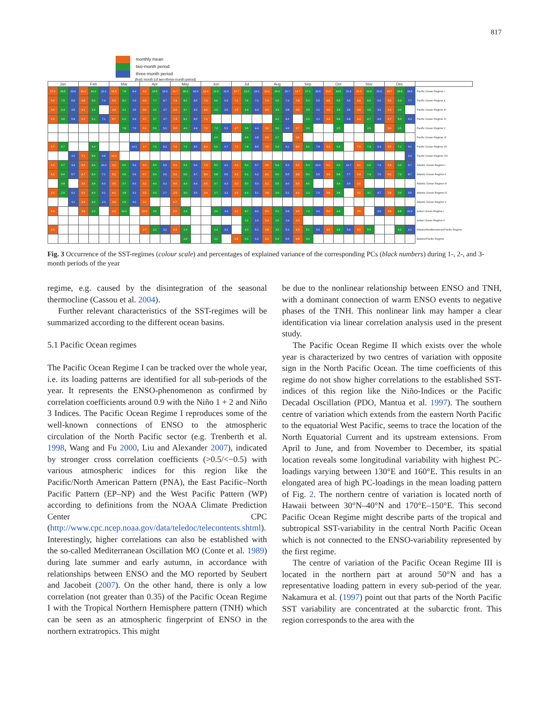817
monthly mean
two-month period
three-month period
(first) month (of two-/three-month period)
| Jan | | | Feb | | | Mar | | | Apr | | | May | | | Jun | | | Jul | | | Aug | | | Sep | | | Oct | | | Nov | | | Dec | | | |
| --- | --- | --- | --- | --- | --- | --- | --- | --- | --- | --- | --- | --- | --- | --- | --- | --- | --- | --- | --- | --- | --- | --- | --- | --- | --- | --- | --- | --- | --- | --- | --- | --- | --- | --- | --- | --- |
| 17.2 | 18.5 | 23.4 | 19.0 | 16.3 | 12.1 | 15.5 | 7.8 | 8.4 | 6.2 | 13.5 | 14.1 | 14.7 | 18.3 | 16.3 | 13.4 | 12.9 | 11.9 | 10.7 | 12.6 | 14.2 | 13.4 | 16.0 | 16.7 | 14.7 | 17.1 | 20.5 | 19.0 | 19.5 | 21.4 | 19.3 | 19.9 | 21.4 | 18.7 | 18.8 | 18.5 | Pacific Ocean Regime I |
| 6.6 | 7.5 | 5.9 | 6.8 | 6.9 | 7.3 | 5.6 | 8.2 | 6.4 | 6.6 | 7.7 | 8.7 | 7.4 | 8.1 | 8.5 | 7.2 | 6.6 | 6.3 | 7.1 | 7.6 | 7.2 | 7.0 | 6.6 | 7.2 | 7.8 | 6.3 | 5.5 | 4.6 | 6.5 | 6.6 | 4.0 | 6.6 | 6.6 | 5.2 | 6.3 | 7.7 | Pacific Ocean Regime II |
| 3.6 | 4.4 | 3.5 | 4.1 | 3.4 | | 3.4 | 3.1 | 3.5 | 3.6 | 3.2 | 3.7 | 2.1 | 3.7 | 4.0 | 4.5 | 2.2 | 3.6 | 4.5 | 4.4 | 4.4 | 4.0 | 3.3 | 3.8 | 3.5 | 3.5 | 3.1 | 3.2 | 3.4 | 3.6 | 3.8 | 3.9 | 3.2 | 2.4 | 3.3 | | Pacific Ocean Regime III |
| 4.0 | 3.8 | 5.8 | 4.1 | 5.1 | 7.1 | 5.7 | 6.2 | 6.4 | 3.7 | 3.7 | 3.7 | 7.4 | 8.1 | 8.5 | 7.2 | | | | | | | 4.1 | 4.6 | | 2.9 | 3.1 | 3.4 | 3.9 | 4.8 | 4.4 | 4.7 | 4.5 | 4.7 | 5.0 | 5.4 | Pacific Ocean Regime IV |
| | | | | | | | 7.8 | 7.6 | 6.1 | 5.6 | 5.1 | 5.6 | 4.6 | 4.4 | 7.2 | 7.2 | 5.3 | 4.7 | 3.6 | 4.4 | 3.1 | 5.0 | 4.6 | 1.7 | 3.6 | | | 2.5 | | | 2.6 | | 3.0 | 2.6 | | Pacific Ocean Regime V |
| | | | | | | | | | | | | | | | | 2.6 | | | 4.6 | 2.8 | 2.6 | 2.7 | | 2.8 | | | | | | | | | | | | Pacific Ocean Regime VI |
| 4.7 | 5.7 | | | 6.4 | | | | 14.1 | 9.7 | 7.6 | 8.2 | 7.6 | 7.6 | 8.5 | 8.4 | 6.6 | 6.7 | 7.6 | 7.8 | 8.5 | 7.0 | 6.4 | 6.1 | 8.6 | 6.6 | 7.8 | 5.3 | 6.4 | | 7.0 | 7.4 | 6.4 | 6.5 | 7.2 | 6.1 | Pacific Ocean Regime VII |
| | | 3.2 | 7.1 | 8.9 | 9.8 | 10.4 | | | | | | | | | | | | | | | | | | | | | | | | | | | | | 2.3 | Pacific Ocean Regime VIII |
| 6.0 | 6.7 | 3.4 | 5.9 | 6.9 | 10.0 | 3.1 | 5.0 | 5.2 | 5.0 | 5.6 | 5.6 | 5.9 | 5.3 | 6.0 | 7.3 | 5.0 | 4.1 | 6.1 | 5.0 | 5.7 | 3.5 | 5.4 | 5.3 | 5.1 | 5.3 | 13.9 | 5.1 | 6.0 | 12.7 | 8.1 | 6.6 | 7.9 | 6.3 | 6.6 | 6.7 | Atlantic Ocean Regime I |
| 6.1 | 6.6 | 5.7 | 4.7 | 5.3 | 7.1 | 5.2 | 6.5 | 6.6 | 6.7 | 6.6 | 6.6 | 6.1 | 6.0 | 6.7 | 5.0 | 5.8 | 5.5 | 5.3 | 6.1 | 6.2 | 4.1 | 5.0 | 5.5 | 4.8 | 5.0 | 5.5 | 3.9 | 5.8 | 7.7 | 6.4 | 7.4 | 7.6 | 5.0 | 7.2 | 8.7 | Atlantic Ocean Regime II |
| | 3.8 | | 3.9 | 3.8 | 4.3 | 3.0 | 3.7 | 4.0 | 3.2 | 4.0 | 4.1 | 4.6 | 4.3 | 4.4 | 4.5 | 4.7 | 4.3 | 5.0 | 5.0 | 5.0 | 5.1 | 5.5 | 4.0 | 5.0 | 4.6 | | | 3.4 | 3.0 | 2.9 | | | | | | Atlantic Ocean Regime III |
| 2.2 | 2.9 | 4.1 | 2.5 | 4.3 | 5.1 | 4.1 | 3.8 | 3.1 | 3.5 | 3.6 | 2.7 | 2.5 | 3.0 | 3.5 | 3.3 | 2.7 | 3.2 | 4.6 | 4.3 | 5.1 | 3.8 | 3.9 | 5.1 | 4.2 | 2.3 | 7.0 | 3.8 | 3.8 | | 3.1 | 3.1 | 4.7 | 2.8 | 2.9 | 5.5 | Atlantic Ocean Regime IV |
| | | 3.1 | 3.9 | 4.3 | 4.3 | 3.9 | 2.9 | 4.0 | 3.2 | | | 4.7 | | | | | | | | | | | | | | | | | | | | | | | | Atlantic Ocean Regime V |
| 5.3 | | | 3.8 | 2.0 | | 2.3 | 14.1 | | 12.0 | 3.5 | | 3.1 | 2.3 | | | 3.6 | 3.4 | 8.6 | 8.7 | 8.9 | 5.0 | 5.1 | 5.8 | 6.6 | 7.2 | 4.0 | 5.0 | 4.4 | | 3.5 | | 3.2 | 3.8 | 4.8 | 10.9 | Indian Ocean Regime I |
| | | | | | | | | | | | | | | | | | | | 2.2 | 1.9 | 2.4 | 2.0 | 1.9 | 2.3 | | | | | | | | | | | | Indian Ocean Regime II |
| 2.3 | | | | | | | | | 2.7 | 2.2 | 3.2 | 2.3 | 2.3 | | | 2.4 | 3.2 | | 4.3 | 5.1 | 2.8 | 3.3 | 5.2 | 4.3 | 5.1 | 5.9 | 4.6 | 3.9 | 5.4 | 5.1 | 5.5 | | | 3.1 | 3.1 | Atlantic/Mediterranean/Pacific Regime |
| | | | | | | | | | | | | | 2.4 | | | 2.2 | | 6.9 | 6.1 | 6.2 | 4.1 | 5.4 | 5.5 | 4.8 | 3.6 | | | | | | | | | | | Atlantic/Pacific Regime |
Fig. 3 Occurrence of the SST-regimes (colour scale) and percentages of explained variance of the corresponding PCs (black numbers) during 1-, 2-, and 3-month periods of the year
regime, e.g. caused by the disintegration of the seasonal thermocline (Cassou et al. 2004).
Further relevant characteristics of the SST-regimes will be summarized according to the different ocean basins.
5.1 Pacific Ocean regimes
The Pacific Ocean Regime I can be tracked over the whole year, i.e. its loading patterns are identified for all sub-periods of the year. It represents the ENSO-phenomenon as confirmed by correlation coefficients around 0.9 with the Niño 1 + 2 and Niño 3 Indices. The Pacific Ocean Regime I reproduces some of the well-known connections of ENSO to the atmospheric circulation of the North Pacific sector (e.g. Trenberth et al. 1998, Wang and Fu 2000, Liu and Alexander 2007), indicated by stronger cross correlation coefficients (>0.5/<−0.5) with various atmospheric indices for this region like the Pacific/North American Pattern (PNA), the East Pacific–North Pacific Pattern (EP–NP) and the West Pacific Pattern (WP) according to definitions from the NOAA Climate Prediction Center CPC (http://www.cpc.ncep.noaa.gov/data/teledoc/telecontents.shtml). Interestingly, higher correlations can also be established with the so-called Mediterranean Oscillation MO (Conte et al. 1989) during late summer and early autumn, in accordance with relationships between ENSO and the MO reported by Seubert and Jacobeit (2007). On the other hand, there is only a low correlation (not greater than 0.35) of the Pacific Ocean Regime I with the Tropical Northern Hemisphere pattern (TNH) which can be seen as an atmospheric fingerprint of ENSO in the northern extratropics. This might
be due to the nonlinear relationship between ENSO and TNH, with a dominant connection of warm ENSO events to negative phases of the TNH. This nonlinear link may hamper a clear identification via linear correlation analysis used in the present study.
The Pacific Ocean Regime II which exists over the whole year is characterized by two centres of variation with opposite sign in the North Pacific Ocean. The time coefficients of this regime do not show higher correlations to the established SST-indices of this region like the Niño-Indices or the Pacific Decadal Oscillation (PDO, Mantua et al. 1997). The southern centre of variation which extends from the eastern North Pacific to the equatorial West Pacific, seems to trace the location of the North Equatorial Current and its upstream extensions. From April to June, and from November to December, its spatial location reveals some longitudinal variability with highest PC-loadings varying between 130°E and 160°E. This results in an elongated area of high PC-loadings in the mean loading pattern of Fig. 2. The northern centre of variation is located north of Hawaii between 30°N–40°N and 170°E–150°E. This second Pacific Ocean Regime might describe parts of the tropical and subtropical SST-variability in the central North Pacific Ocean which is not connected to the ENSO-variability represented by the first regime.
The centre of variation of the Pacific Ocean Regime III is located in the northern part at around 50°N and has a representative loading pattern in every sub-period of the year. Nakamura et al. (1997) point out that parts of the North Pacific SST variability are concentrated at the subarctic front. This region corresponds to the area with the